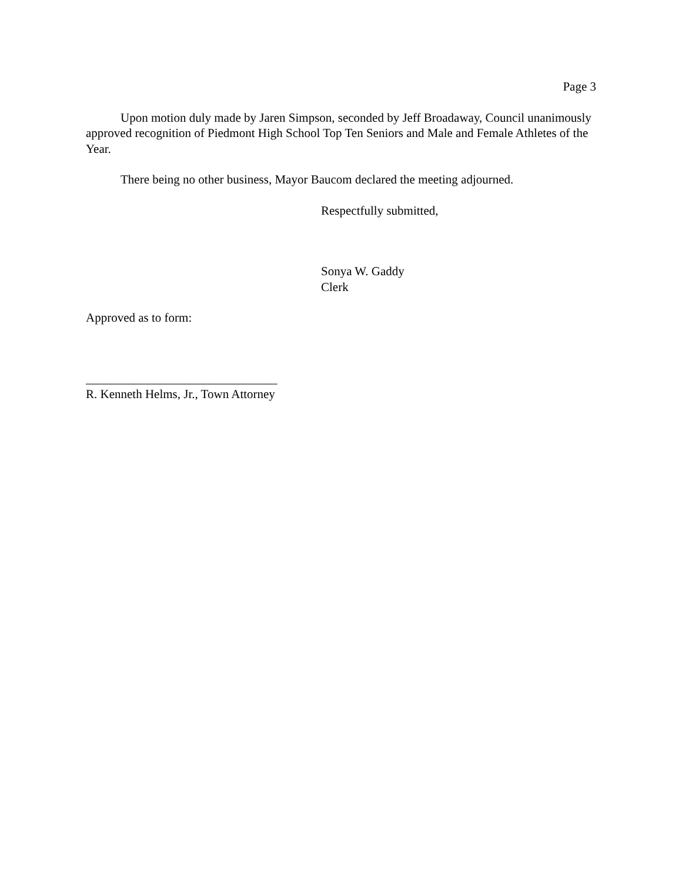Page 3
Upon motion duly made by Jaren Simpson, seconded by Jeff Broadaway, Council unanimously approved recognition of Piedmont High School Top Ten Seniors and Male and Female Athletes of the Year.
There being no other business, Mayor Baucom declared the meeting adjourned.
Respectfully submitted,
Sonya W. Gaddy
Clerk
Approved as to form:
_______________________________
R. Kenneth Helms, Jr., Town Attorney